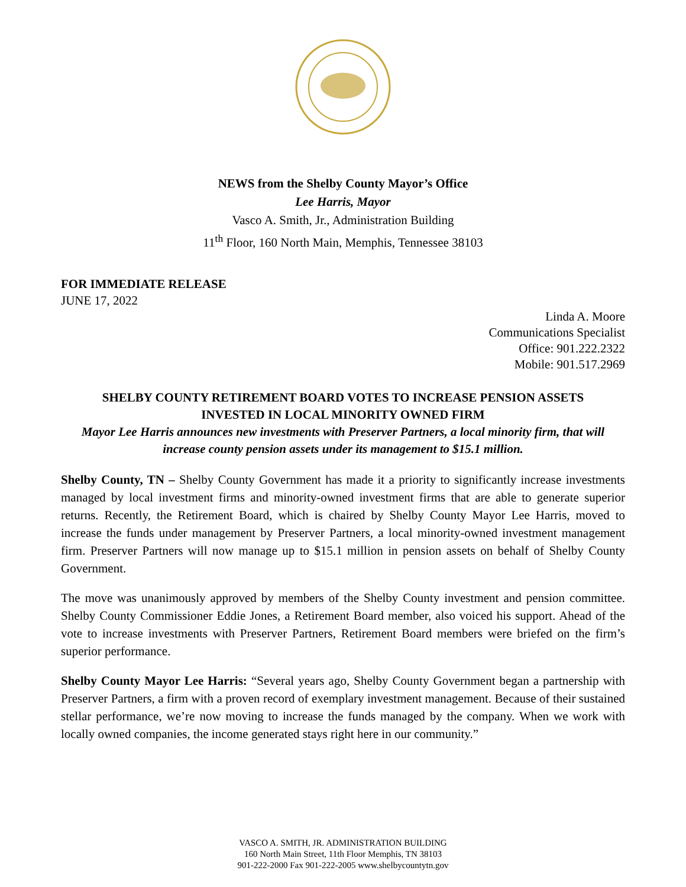NEWS from the Shelby County Mayor’s Office
Lee Harris, Mayor
Vasco A. Smith, Jr., Administration Building
11<sup>th</sup> Floor, 160 North Main, Memphis, Tennessee 38103
FOR IMMEDIATE RELEASE
JUNE 17, 2022
Linda A. Moore
Communications Specialist
Office: 901.222.2322
Mobile: 901.517.2969
SHELBY COUNTY RETIREMENT BOARD VOTES TO INCREASE PENSION ASSETS
INVESTED IN LOCAL MINORITY OWNED FIRM
Mayor Lee Harris announces new investments with Preserver Partners, a local minority firm, that will increase county pension assets under its management to $15.1 million.
Shelby County, TN – Shelby County Government has made it a priority to significantly increase investments managed by local investment firms and minority-owned investment firms that are able to generate superior returns. Recently, the Retirement Board, which is chaired by Shelby County Mayor Lee Harris, moved to increase the funds under management by Preserver Partners, a local minority-owned investment management firm. Preserver Partners will now manage up to $15.1 million in pension assets on behalf of Shelby County Government.
The move was unanimously approved by members of the Shelby County investment and pension committee. Shelby County Commissioner Eddie Jones, a Retirement Board member, also voiced his support. Ahead of the vote to increase investments with Preserver Partners, Retirement Board members were briefed on the firm’s superior performance.
Shelby County Mayor Lee Harris: “Several years ago, Shelby County Government began a partnership with Preserver Partners, a firm with a proven record of exemplary investment management. Because of their sustained stellar performance, we’re now moving to increase the funds managed by the company. When we work with locally owned companies, the income generated stays right here in our community.”
VASCO A. SMITH, JR. ADMINISTRATION BUILDING
160 North Main Street, 11th Floor Memphis, TN 38103
901-222-2000 Fax 901-222-2005 www.shelbycountytn.gov